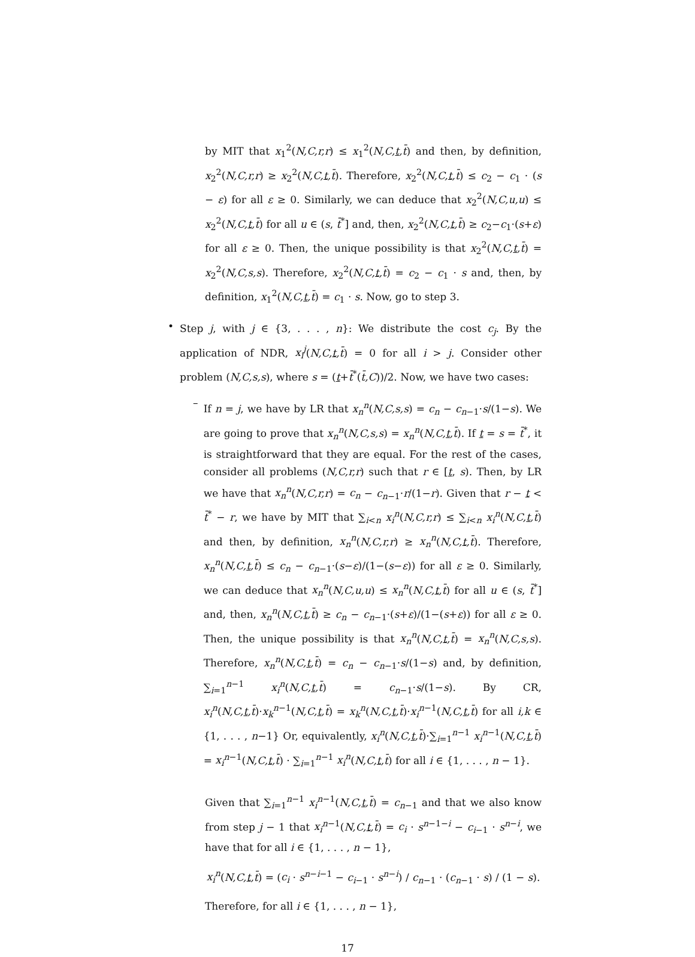by MIT that x<sub>1</sub><sup>2</sup>(N,C,r,r) ≤ x<sub>1</sub><sup>2</sup>(N,C,t,t̄) and then, by definition, x<sub>2</sub><sup>2</sup>(N,C,r,r) ≥ x<sub>2</sub><sup>2</sup>(N,C,t,t̄). Therefore, x<sub>2</sub><sup>2</sup>(N,C,t,t̄) ≤ c<sub>2</sub> − c<sub>1</sub> · (s − ε) for all ε ≥ 0. Similarly, we can deduce that x<sub>2</sub><sup>2</sup>(N,C,u,u) ≤ x<sub>2</sub><sup>2</sup>(N,C,t,t̄) for all u ∈ (s, t̄<sup>*</sup>] and, then, x<sub>2</sub><sup>2</sup>(N,C,t,t̄) ≥ c<sub>2</sub>−c<sub>1</sub>·(s+ε) for all ε ≥ 0. Then, the unique possibility is that x<sub>2</sub><sup>2</sup>(N,C,t,t̄) = x<sub>2</sub><sup>2</sup>(N,C,s,s). Therefore, x<sub>2</sub><sup>2</sup>(N,C,t,t̄) = c<sub>2</sub> − c<sub>1</sub> · s and, then, by definition, x<sub>1</sub><sup>2</sup>(N,C,t,t̄) = c<sub>1</sub> · s. Now, go to step 3.
•
Step j, with j ∈ {3, . . . , n}: We distribute the cost c<sub>j</sub>. By the application of NDR, x<sub>i</sub><sup>j</sup>(N,C,t,t̄) = 0 for all i > j. Consider other problem (N,C,s,s), where s = (t+t̄<sup>*</sup>(t̄,C))/2. Now, we have two cases:
–
If n = j, we have by LR that x<sub>n</sub><sup>n</sup>(N,C,s,s) = c<sub>n</sub> − c<sub>n−1</sub>·s/(1−s). We are going to prove that x<sub>n</sub><sup>n</sup>(N,C,s,s) = x<sub>n</sub><sup>n</sup>(N,C,t,t̄). If t = s = t̄<sup>*</sup>, it is straightforward that they are equal. For the rest of the cases, consider all problems (N,C,r,r) such that r ∈ [t, s). Then, by LR we have that x<sub>n</sub><sup>n</sup>(N,C,r,r) = c<sub>n</sub> − c<sub>n−1</sub>·r/(1−r). Given that r − t < t̄<sup>*</sup> − r, we have by MIT that ∑<sub>i<n</sub> x<sub>i</sub><sup>n</sup>(N,C,r,r) ≤ ∑<sub>i<n</sub> x<sub>i</sub><sup>n</sup>(N,C,t,t̄) and then, by definition, x<sub>n</sub><sup>n</sup>(N,C,r,r) ≥ x<sub>n</sub><sup>n</sup>(N,C,t,t̄). Therefore, x<sub>n</sub><sup>n</sup>(N,C,t,t̄) ≤ c<sub>n</sub> − c<sub>n−1</sub>·(s−ε)/(1−(s−ε)) for all ε ≥ 0. Similarly, we can deduce that x<sub>n</sub><sup>n</sup>(N,C,u,u) ≤ x<sub>n</sub><sup>n</sup>(N,C,t,t̄) for all u ∈ (s, t̄<sup>*</sup>] and, then, x<sub>n</sub><sup>n</sup>(N,C,t,t̄) ≥ c<sub>n</sub> − c<sub>n−1</sub>·(s+ε)/(1−(s+ε)) for all ε ≥ 0. Then, the unique possibility is that x<sub>n</sub><sup>n</sup>(N,C,t,t̄) = x<sub>n</sub><sup>n</sup>(N,C,s,s). Therefore, x<sub>n</sub><sup>n</sup>(N,C,t,t̄) = c<sub>n</sub> − c<sub>n−1</sub>·s/(1−s) and, by definition, ∑<sub>i=1</sub><sup>n−1</sup> x<sub>i</sub><sup>n</sup>(N,C,t,t̄) = c<sub>n−1</sub>·s/(1−s). By CR, x<sub>i</sub><sup>n</sup>(N,C,t,t̄)·x<sub>k</sub><sup>n−1</sup>(N,C,t,t̄) = x<sub>k</sub><sup>n</sup>(N,C,t,t̄)·x<sub>i</sub><sup>n−1</sup>(N,C,t,t̄) for all i,k ∈ {1, . . . , n−1} Or, equivalently, x<sub>i</sub><sup>n</sup>(N,C,t,t̄)·∑<sub>i=1</sub><sup>n−1</sup> x<sub>i</sub><sup>n−1</sup>(N,C,t,t̄) = x<sub>i</sub><sup>n−1</sup>(N,C,t,t̄) · ∑<sub>i=1</sub><sup>n−1</sup> x<sub>i</sub><sup>n</sup>(N,C,t,t̄) for all i ∈ {1, . . . , n − 1}.
Given that ∑<sub>i=1</sub><sup>n−1</sup> x<sub>i</sub><sup>n−1</sup>(N,C,t,t̄) = c<sub>n−1</sub> and that we also know from step j − 1 that x<sub>i</sub><sup>n−1</sup>(N,C,t,t̄) = c<sub>i</sub> · s<sup>n−1−i</sup> − c<sub>i−1</sub> · s<sup>n−i</sup>, we have that for all i ∈ {1, . . . , n − 1},
x<sub>i</sub><sup>n</sup>(N,C,t,t̄) = (c<sub>i</sub> · s<sup>n−i−1</sup> − c<sub>i−1</sub> · s<sup>n−i</sup>) / c<sub>n−1</sub> · (c<sub>n−1</sub> · s) / (1 − s).
Therefore, for all i ∈ {1, . . . , n − 1},
17